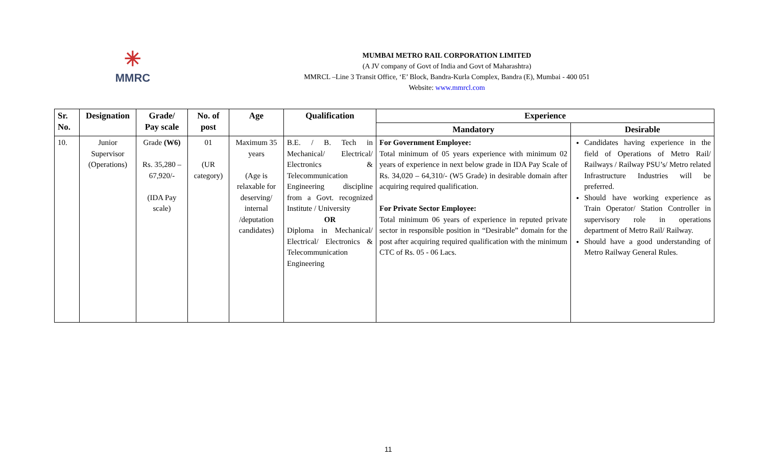✳
MMRC
MUMBAI METRO RAIL CORPORATION LIMITED
(A JV company of Govt of India and Govt of Maharashtra)
MMRCL –Line 3 Transit Office, ‘E’ Block, Bandra-Kurla Complex, Bandra (E), Mumbai - 400 051
Website: www.mmrcl.com
| Sr. No. | Designation | Grade/ Pay scale | No. of post | Age | Qualification | Experience | |
| --- | --- | --- | --- | --- | --- | --- | --- |
| | | | | | | Mandatory | Desirable |
| 10. | Junior Supervisor (Operations) | Grade (W6) Rs. 35,280 – 67,920/- (IDA Pay scale) | 01 (UR category) | Maximum 35 years (Age is relaxable for deserving/ internal /deputation candidates) | B.E. / B. Tech in Mechanical/ Electrical/ Electronics & Telecommunication Engineering discipline from a Govt. recognized Institute / University OR Diploma in Mechanical/ Electrical/ Electronics & Telecommunication Engineering | For Government Employee: Total minimum of 05 years experience with minimum 02 years of experience in next below grade in IDA Pay Scale of Rs. 34,020 – 64,310/- (W5 Grade) in desirable domain after acquiring required qualification. For Private Sector Employee: Total minimum 06 years of experience in reputed private sector in responsible position in “Desirable” domain for the post after acquiring required qualification with the minimum CTC of Rs. 05 - 06 Lacs. | Candidates having experience in the field of Operations of Metro Rail/ Railways / Railway PSU’s/ Metro related Infrastructure Industries will be preferred. Should have working experience as Train Operator/ Station Controller in supervisory role in operations department of Metro Rail/ Railway. Should have a good understanding of Metro Railway General Rules. |
11